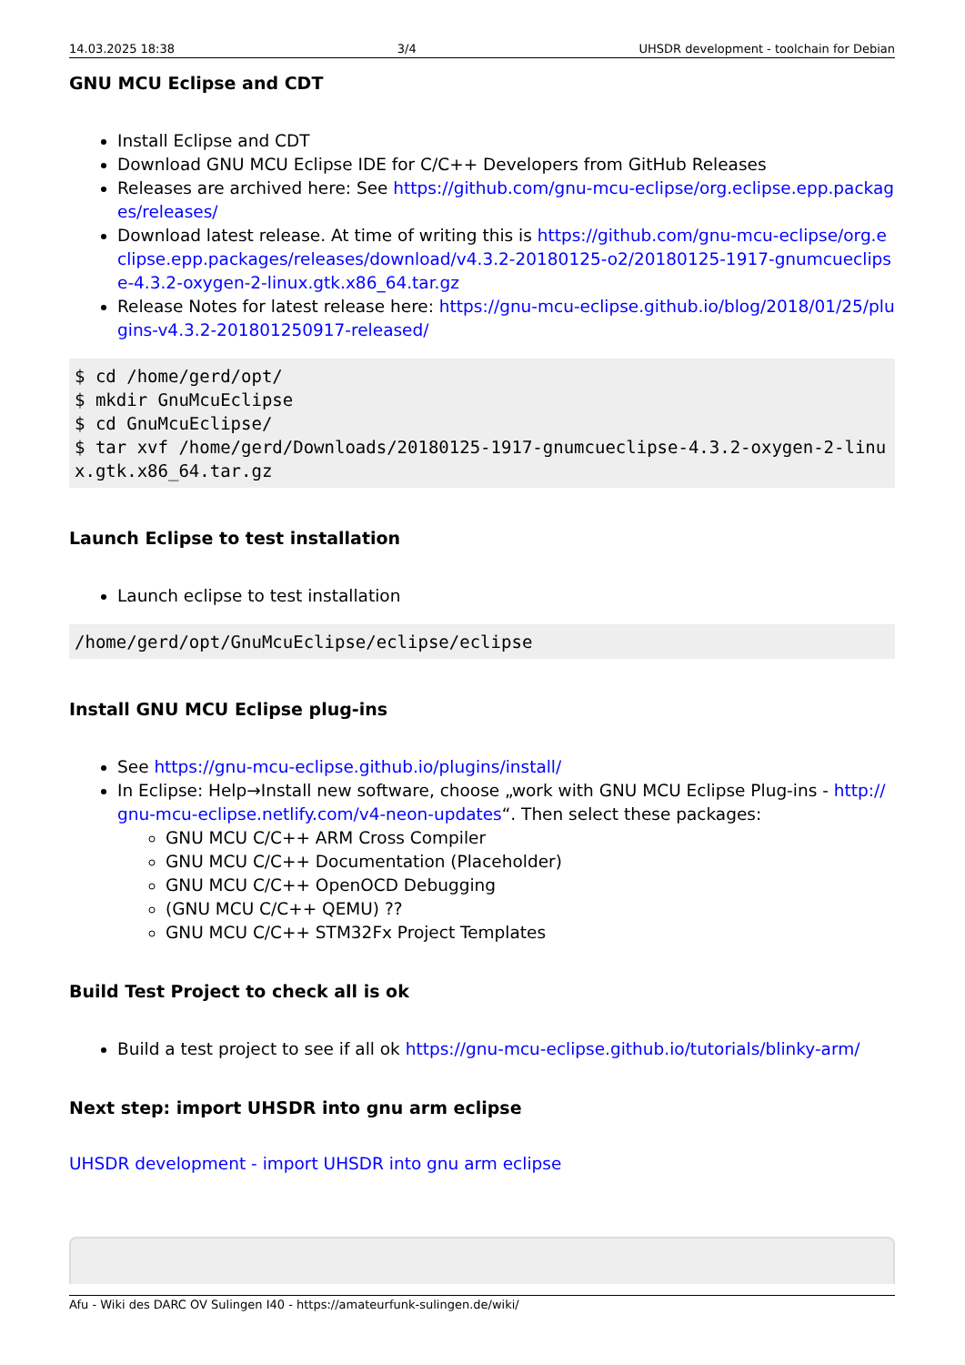14.03.2025 18:38 3/4 UHSDR development - toolchain for Debian
GNU MCU Eclipse and CDT
Install Eclipse and CDT
Download GNU MCU Eclipse IDE for C/C++ Developers from GitHub Releases
Releases are archived here: See https://github.com/gnu-mcu-eclipse/org.eclipse.epp.packages/releases/
Download latest release. At time of writing this is https://github.com/gnu-mcu-eclipse/org.eclipse.epp.packages/releases/download/v4.3.2-20180125-o2/20180125-1917-gnumcueclipse-4.3.2-oxygen-2-linux.gtk.x86_64.tar.gz
Release Notes for latest release here: https://gnu-mcu-eclipse.github.io/blog/2018/01/25/plugins-v4.3.2-201801250917-released/
$ cd /home/gerd/opt/
$ mkdir GnuMcuEclipse
$ cd GnuMcuEclipse/
$ tar xvf /home/gerd/Downloads/20180125-1917-gnumcueclipse-4.3.2-oxygen-2-linux.gtk.x86_64.tar.gz
Launch Eclipse to test installation
Launch eclipse to test installation
/home/gerd/opt/GnuMcuEclipse/eclipse/eclipse
Install GNU MCU Eclipse plug-ins
See https://gnu-mcu-eclipse.github.io/plugins/install/
In Eclipse: Help→Install new software, choose „work with GNU MCU Eclipse Plug-ins - http://gnu-mcu-eclipse.netlify.com/v4-neon-updates“. Then select these packages:
GNU MCU C/C++ ARM Cross Compiler
GNU MCU C/C++ Documentation (Placeholder)
GNU MCU C/C++ OpenOCD Debugging
(GNU MCU C/C++ QEMU) ??
GNU MCU C/C++ STM32Fx Project Templates
Build Test Project to check all is ok
Build a test project to see if all ok https://gnu-mcu-eclipse.github.io/tutorials/blinky-arm/
Next step: import UHSDR into gnu arm eclipse
UHSDR development - import UHSDR into gnu arm eclipse
Afu - Wiki des DARC OV Sulingen I40 - https://amateurfunk-sulingen.de/wiki/